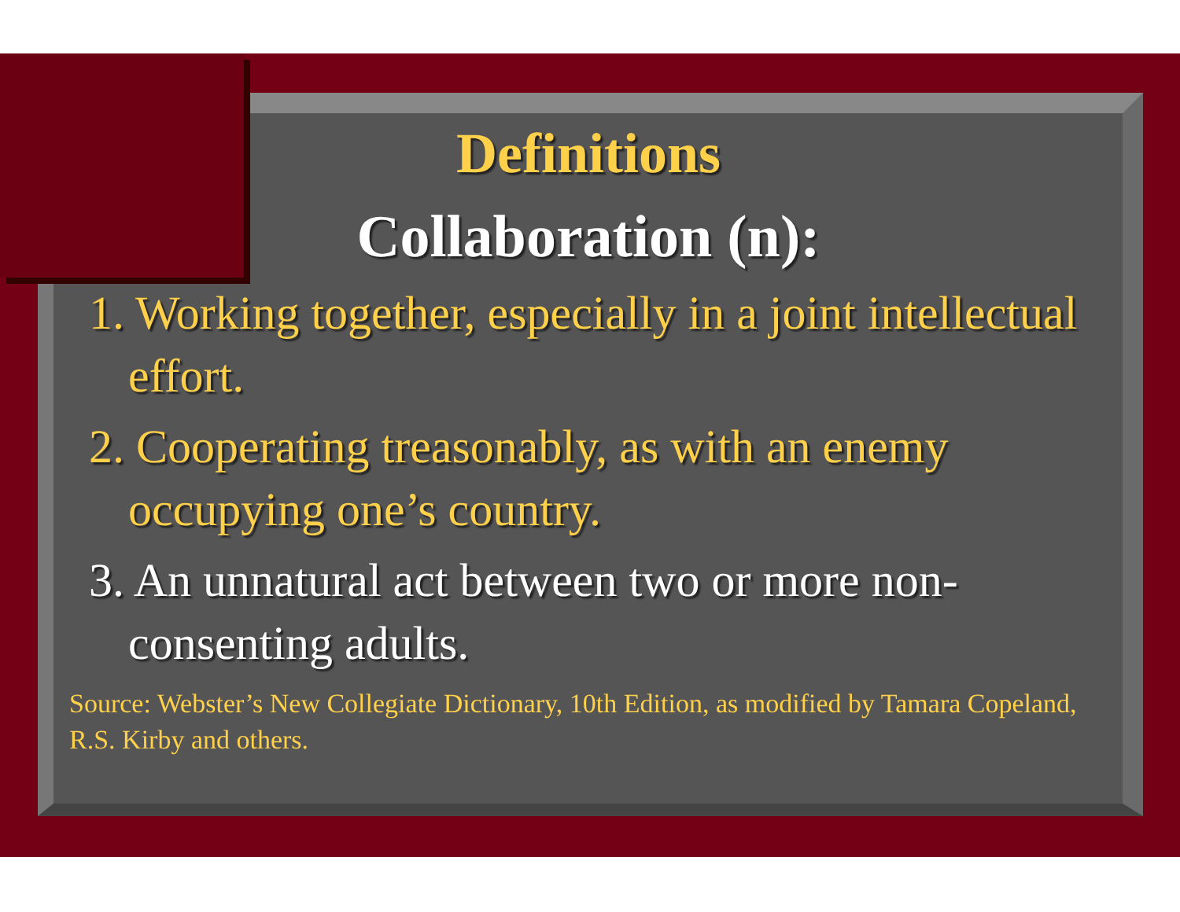Definitions
Collaboration (n):
1. Working together, especially in a joint intellectual effort.
2. Cooperating treasonably, as with an enemy occupying one’s country.
3. An unnatural act between two or more non-consenting adults.
Source: Webster’s New Collegiate Dictionary, 10th Edition, as modified by Tamara Copeland, R.S. Kirby and others.